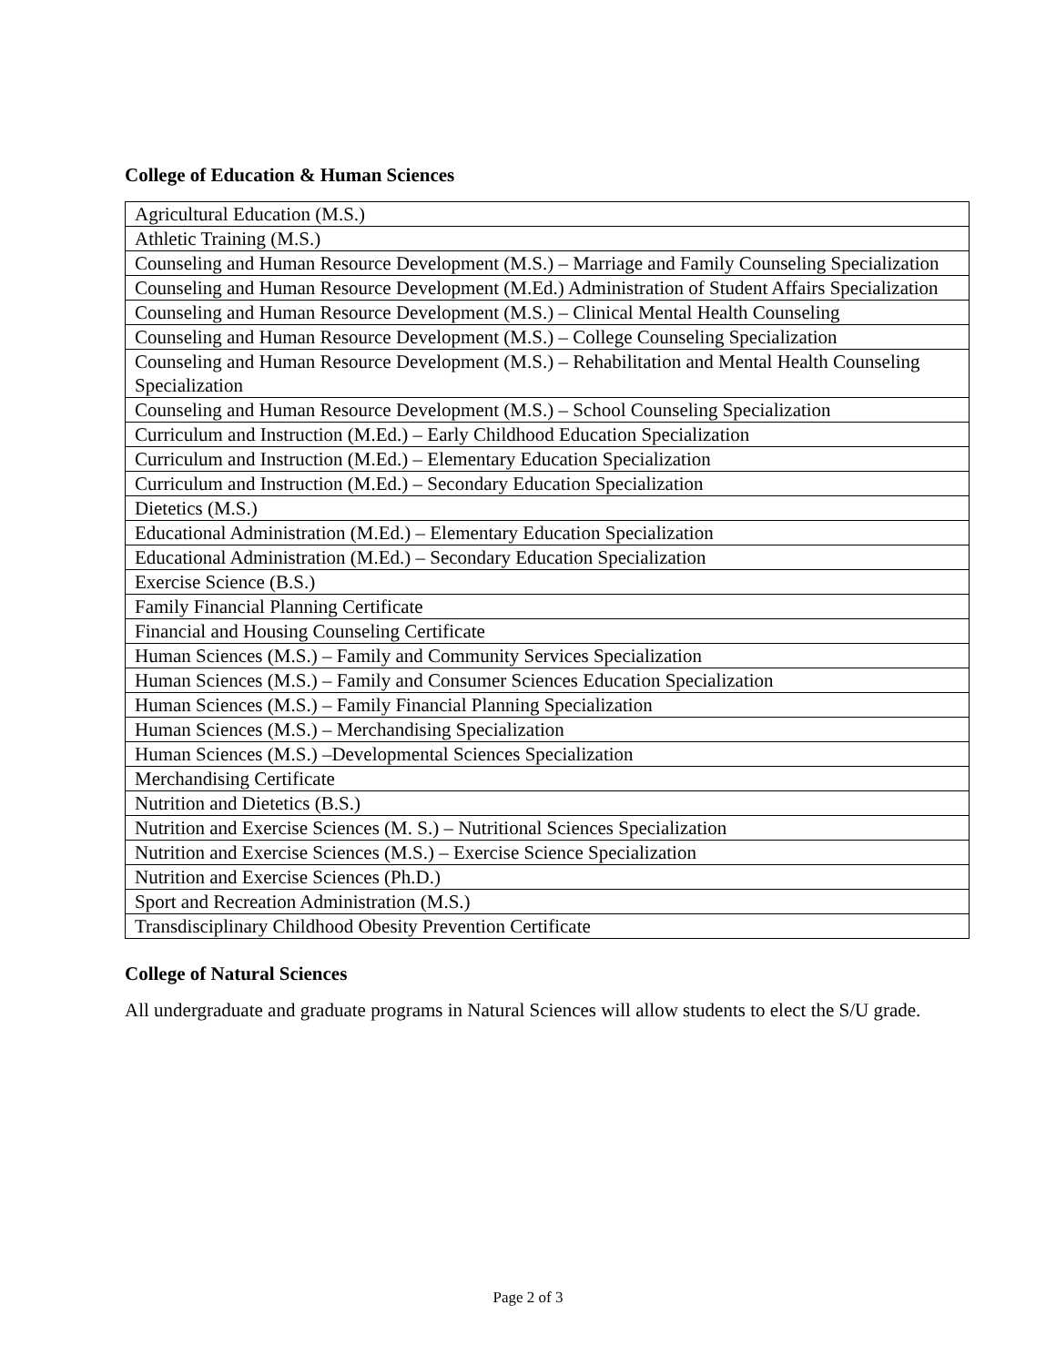College of Education & Human Sciences
| Agricultural Education (M.S.) |
| Athletic Training (M.S.) |
| Counseling and Human Resource Development (M.S.) – Marriage and Family Counseling Specialization |
| Counseling and Human Resource Development (M.Ed.) Administration of Student Affairs Specialization |
| Counseling and Human Resource Development (M.S.) – Clinical Mental Health Counseling |
| Counseling and Human Resource Development (M.S.) – College Counseling Specialization |
| Counseling and Human Resource Development (M.S.) – Rehabilitation and Mental Health Counseling Specialization |
| Counseling and Human Resource Development (M.S.) – School Counseling Specialization |
| Curriculum and Instruction (M.Ed.) – Early Childhood Education Specialization |
| Curriculum and Instruction (M.Ed.) – Elementary Education Specialization |
| Curriculum and Instruction (M.Ed.) – Secondary Education Specialization |
| Dietetics (M.S.) |
| Educational Administration (M.Ed.) – Elementary Education Specialization |
| Educational Administration (M.Ed.) – Secondary Education Specialization |
| Exercise Science (B.S.) |
| Family Financial Planning Certificate |
| Financial and Housing Counseling Certificate |
| Human Sciences (M.S.) – Family and Community Services Specialization |
| Human Sciences (M.S.) – Family and Consumer Sciences Education Specialization |
| Human Sciences (M.S.) – Family Financial Planning Specialization |
| Human Sciences (M.S.) – Merchandising Specialization |
| Human Sciences (M.S.) –Developmental Sciences Specialization |
| Merchandising Certificate |
| Nutrition and Dietetics (B.S.) |
| Nutrition and Exercise Sciences (M. S.) – Nutritional Sciences Specialization |
| Nutrition and Exercise Sciences (M.S.) – Exercise Science Specialization |
| Nutrition and Exercise Sciences (Ph.D.) |
| Sport and Recreation Administration (M.S.) |
| Transdisciplinary Childhood Obesity Prevention Certificate |
College of Natural Sciences
All undergraduate and graduate programs in Natural Sciences will allow students to elect the S/U grade.
Page 2 of 3